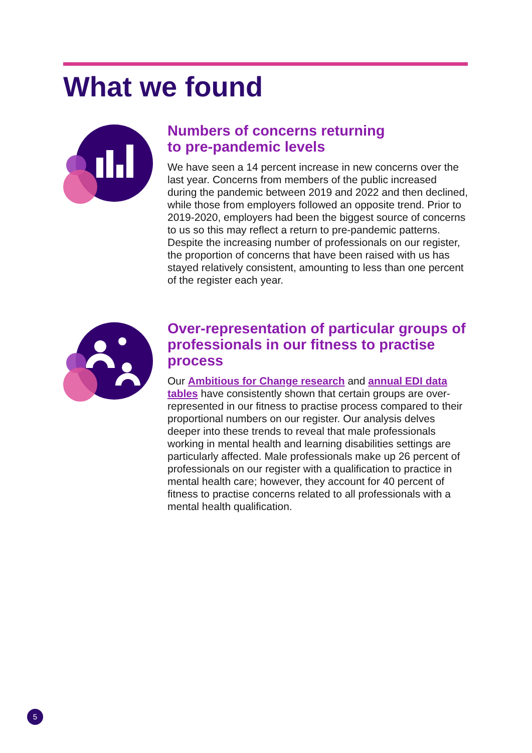What we found
Numbers of concerns returning
to pre-pandemic levels
We have seen a 14 percent increase in new concerns over the last year. Concerns from members of the public increased during the pandemic between 2019 and 2022 and then declined, while those from employers followed an opposite trend. Prior to 2019-2020, employers had been the biggest source of concerns to us so this may reflect a return to pre-pandemic patterns. Despite the increasing number of professionals on our register, the proportion of concerns that have been raised with us has stayed relatively consistent, amounting to less than one percent of the register each year.
Over-representation of particular groups of professionals in our fitness to practise process
Our Ambitious for Change research and annual EDI data tables have consistently shown that certain groups are over-represented in our fitness to practise process compared to their proportional numbers on our register. Our analysis delves deeper into these trends to reveal that male professionals working in mental health and learning disabilities settings are particularly affected. Male professionals make up 26 percent of professionals on our register with a qualification to practice in mental health care; however, they account for 40 percent of fitness to practise concerns related to all professionals with a mental health qualification.
5